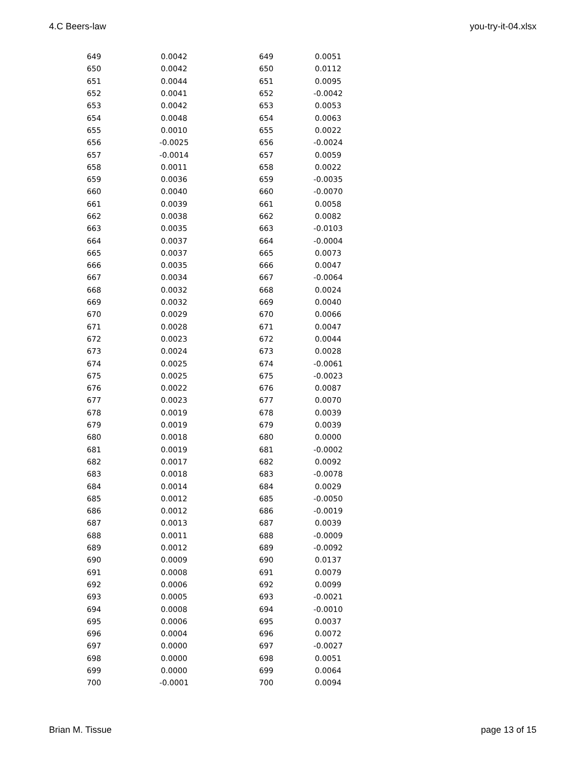4.C Beers-law you-try-it-04.xlsx
| 649 | 0.0042 | 649 | 0.0051 |
| 650 | 0.0042 | 650 | 0.0112 |
| 651 | 0.0044 | 651 | 0.0095 |
| 652 | 0.0041 | 652 | -0.0042 |
| 653 | 0.0042 | 653 | 0.0053 |
| 654 | 0.0048 | 654 | 0.0063 |
| 655 | 0.0010 | 655 | 0.0022 |
| 656 | -0.0025 | 656 | -0.0024 |
| 657 | -0.0014 | 657 | 0.0059 |
| 658 | 0.0011 | 658 | 0.0022 |
| 659 | 0.0036 | 659 | -0.0035 |
| 660 | 0.0040 | 660 | -0.0070 |
| 661 | 0.0039 | 661 | 0.0058 |
| 662 | 0.0038 | 662 | 0.0082 |
| 663 | 0.0035 | 663 | -0.0103 |
| 664 | 0.0037 | 664 | -0.0004 |
| 665 | 0.0037 | 665 | 0.0073 |
| 666 | 0.0035 | 666 | 0.0047 |
| 667 | 0.0034 | 667 | -0.0064 |
| 668 | 0.0032 | 668 | 0.0024 |
| 669 | 0.0032 | 669 | 0.0040 |
| 670 | 0.0029 | 670 | 0.0066 |
| 671 | 0.0028 | 671 | 0.0047 |
| 672 | 0.0023 | 672 | 0.0044 |
| 673 | 0.0024 | 673 | 0.0028 |
| 674 | 0.0025 | 674 | -0.0061 |
| 675 | 0.0025 | 675 | -0.0023 |
| 676 | 0.0022 | 676 | 0.0087 |
| 677 | 0.0023 | 677 | 0.0070 |
| 678 | 0.0019 | 678 | 0.0039 |
| 679 | 0.0019 | 679 | 0.0039 |
| 680 | 0.0018 | 680 | 0.0000 |
| 681 | 0.0019 | 681 | -0.0002 |
| 682 | 0.0017 | 682 | 0.0092 |
| 683 | 0.0018 | 683 | -0.0078 |
| 684 | 0.0014 | 684 | 0.0029 |
| 685 | 0.0012 | 685 | -0.0050 |
| 686 | 0.0012 | 686 | -0.0019 |
| 687 | 0.0013 | 687 | 0.0039 |
| 688 | 0.0011 | 688 | -0.0009 |
| 689 | 0.0012 | 689 | -0.0092 |
| 690 | 0.0009 | 690 | 0.0137 |
| 691 | 0.0008 | 691 | 0.0079 |
| 692 | 0.0006 | 692 | 0.0099 |
| 693 | 0.0005 | 693 | -0.0021 |
| 694 | 0.0008 | 694 | -0.0010 |
| 695 | 0.0006 | 695 | 0.0037 |
| 696 | 0.0004 | 696 | 0.0072 |
| 697 | 0.0000 | 697 | -0.0027 |
| 698 | 0.0000 | 698 | 0.0051 |
| 699 | 0.0000 | 699 | 0.0064 |
| 700 | -0.0001 | 700 | 0.0094 |
Brian M. Tissue page 13 of 15